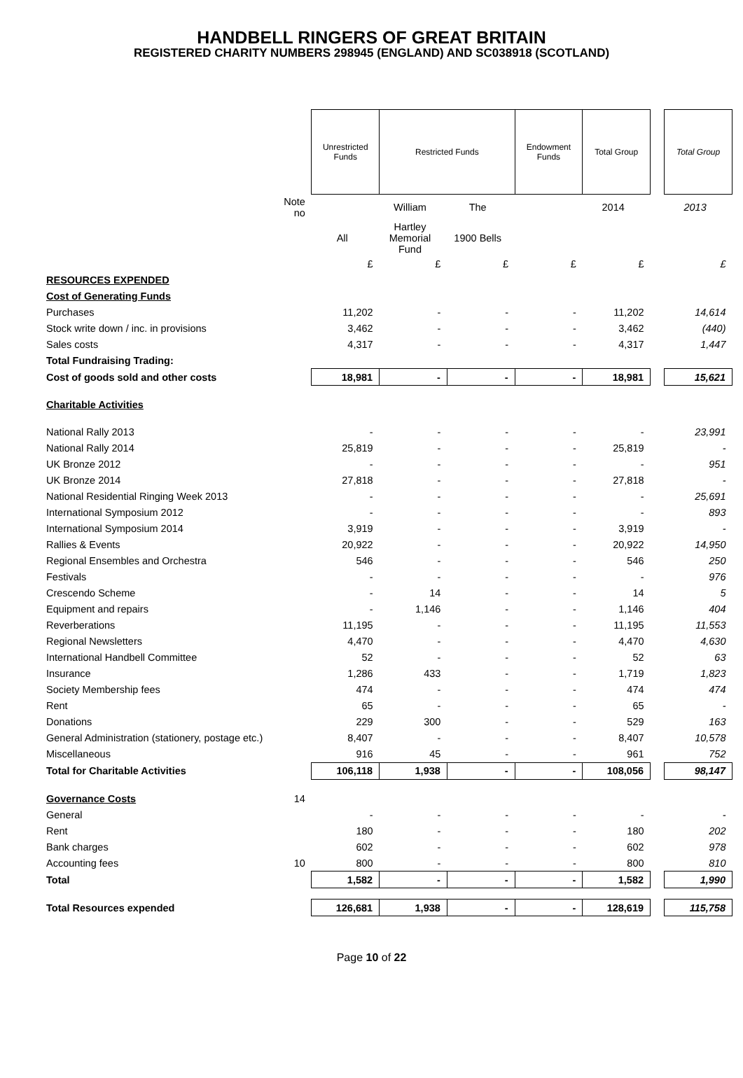HANDBELL RINGERS OF GREAT BRITAIN
REGISTERED CHARITY NUMBERS 298945 (ENGLAND) AND SC038918 (SCOTLAND)
| | | Unrestricted Funds | Restricted Funds | | Endowment Funds | Total Group | | Total Group |
| --- | --- | --- | --- | --- | --- | --- | --- | --- |
| | Note no | | William | The | | 2014 | | 2013 |
| | | All | Hartley Memorial Fund | 1900 Bells | | | | |
| | | £ | £ | £ | £ | £ | | £ |
| RESOURCES EXPENDED | | | | | | | | |
| Cost of Generating Funds | | | | | | | | |
| Purchases | | 11,202 | - | - | - | 11,202 | | 14,614 |
| Stock write down / inc. in provisions | | 3,462 | - | - | - | 3,462 | | (440) |
| Sales costs | | 4,317 | - | - | - | 4,317 | | 1,447 |
| Total Fundraising Trading: | | | | | | | | |
| Cost of goods sold and other costs | | 18,981 | - | - | - | 18,981 | | 15,621 |
| Charitable Activities | | | | | | | | |
| National Rally 2013 | | - | - | - | - | - | | 23,991 |
| National Rally 2014 | | 25,819 | - | - | - | 25,819 | | - |
| UK Bronze 2012 | | - | - | - | - | - | | 951 |
| UK Bronze 2014 | | 27,818 | - | - | - | 27,818 | | - |
| National Residential Ringing Week 2013 | | - | - | - | - | - | | 25,691 |
| International Symposium 2012 | | - | - | - | - | - | | 893 |
| International Symposium 2014 | | 3,919 | - | - | - | 3,919 | | - |
| Rallies & Events | | 20,922 | - | - | - | 20,922 | | 14,950 |
| Regional Ensembles and Orchestra | | 546 | - | - | - | 546 | | 250 |
| Festivals | | - | - | - | - | - | | 976 |
| Crescendo Scheme | | - | 14 | - | - | 14 | | 5 |
| Equipment and repairs | | - | 1,146 | - | - | 1,146 | | 404 |
| Reverberations | | 11,195 | - | - | - | 11,195 | | 11,553 |
| Regional Newsletters | | 4,470 | - | - | - | 4,470 | | 4,630 |
| International Handbell Committee | | 52 | - | - | - | 52 | | 63 |
| Insurance | | 1,286 | 433 | - | - | 1,719 | | 1,823 |
| Society Membership fees | | 474 | - | - | - | 474 | | 474 |
| Rent | | 65 | - | - | - | 65 | | - |
| Donations | | 229 | 300 | - | - | 529 | | 163 |
| General Administration (stationery, postage etc.) | | 8,407 | - | - | - | 8,407 | | 10,578 |
| Miscellaneous | | 916 | 45 | - | - | 961 | | 752 |
| Total for Charitable Activities | | 106,118 | 1,938 | - | - | 108,056 | | 98,147 |
| Governance Costs | 14 | | | | | | | |
| General | | - | - | - | - | - | | - |
| Rent | | 180 | - | - | - | 180 | | 202 |
| Bank charges | | 602 | - | - | - | 602 | | 978 |
| Accounting fees | 10 | 800 | - | - | - | 800 | | 810 |
| Total | | 1,582 | - | - | - | 1,582 | | 1,990 |
| Total Resources expended | | 126,681 | 1,938 | - | - | 128,619 | | 115,758 |
Page 10 of 22